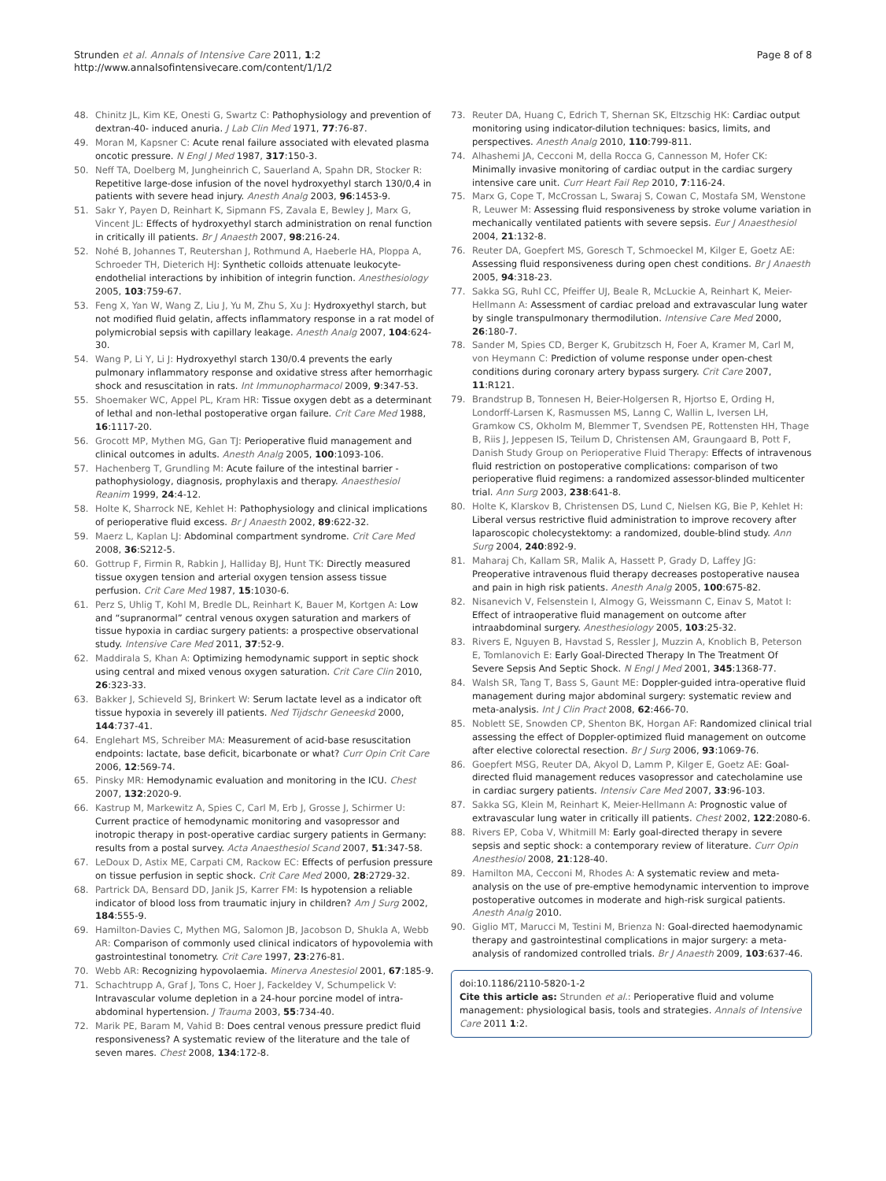Strunden et al. Annals of Intensive Care 2011, 1:2
http://www.annalsofintensivecare.com/content/1/1/2
Page 8 of 8
48. Chinitz JL, Kim KE, Onesti G, Swartz C: Pathophysiology and prevention of dextran-40- induced anuria. J Lab Clin Med 1971, 77:76-87.
49. Moran M, Kapsner C: Acute renal failure associated with elevated plasma oncotic pressure. N Engl J Med 1987, 317:150-3.
50. Neff TA, Doelberg M, Jungheinrich C, Sauerland A, Spahn DR, Stocker R: Repetitive large-dose infusion of the novel hydroxyethyl starch 130/0,4 in patients with severe head injury. Anesth Analg 2003, 96:1453-9.
51. Sakr Y, Payen D, Reinhart K, Sipmann FS, Zavala E, Bewley J, Marx G, Vincent JL: Effects of hydroxyethyl starch administration on renal function in critically ill patients. Br J Anaesth 2007, 98:216-24.
52. Nohé B, Johannes T, Reutershan J, Rothmund A, Haeberle HA, Ploppa A, Schroeder TH, Dieterich HJ: Synthetic colloids attenuate leukocyte-endothelial interactions by inhibition of integrin function. Anesthesiology 2005, 103:759-67.
53. Feng X, Yan W, Wang Z, Liu J, Yu M, Zhu S, Xu J: Hydroxyethyl starch, but not modified fluid gelatin, affects inflammatory response in a rat model of polymicrobial sepsis with capillary leakage. Anesth Analg 2007, 104:624-30.
54. Wang P, Li Y, Li J: Hydroxyethyl starch 130/0.4 prevents the early pulmonary inflammatory response and oxidative stress after hemorrhagic shock and resuscitation in rats. Int Immunopharmacol 2009, 9:347-53.
55. Shoemaker WC, Appel PL, Kram HR: Tissue oxygen debt as a determinant of lethal and non-lethal postoperative organ failure. Crit Care Med 1988, 16:1117-20.
56. Grocott MP, Mythen MG, Gan TJ: Perioperative fluid management and clinical outcomes in adults. Anesth Analg 2005, 100:1093-106.
57. Hachenberg T, Grundling M: Acute failure of the intestinal barrier - pathophysiology, diagnosis, prophylaxis and therapy. Anaesthesiol Reanim 1999, 24:4-12.
58. Holte K, Sharrock NE, Kehlet H: Pathophysiology and clinical implications of perioperative fluid excess. Br J Anaesth 2002, 89:622-32.
59. Maerz L, Kaplan LJ: Abdominal compartment syndrome. Crit Care Med 2008, 36:S212-5.
60. Gottrup F, Firmin R, Rabkin J, Halliday BJ, Hunt TK: Directly measured tissue oxygen tension and arterial oxygen tension assess tissue perfusion. Crit Care Med 1987, 15:1030-6.
61. Perz S, Uhlig T, Kohl M, Bredle DL, Reinhart K, Bauer M, Kortgen A: Low and “supranormal” central venous oxygen saturation and markers of tissue hypoxia in cardiac surgery patients: a prospective observational study. Intensive Care Med 2011, 37:52-9.
62. Maddirala S, Khan A: Optimizing hemodynamic support in septic shock using central and mixed venous oxygen saturation. Crit Care Clin 2010, 26:323-33.
63. Bakker J, Schieveld SJ, Brinkert W: Serum lactate level as a indicator oft tissue hypoxia in severely ill patients. Ned Tijdschr Geneeskd 2000, 144:737-41.
64. Englehart MS, Schreiber MA: Measurement of acid-base resuscitation endpoints: lactate, base deficit, bicarbonate or what? Curr Opin Crit Care 2006, 12:569-74.
65. Pinsky MR: Hemodynamic evaluation and monitoring in the ICU. Chest 2007, 132:2020-9.
66. Kastrup M, Markewitz A, Spies C, Carl M, Erb J, Grosse J, Schirmer U: Current practice of hemodynamic monitoring and vasopressor and inotropic therapy in post-operative cardiac surgery patients in Germany: results from a postal survey. Acta Anaesthesiol Scand 2007, 51:347-58.
67. LeDoux D, Astix ME, Carpati CM, Rackow EC: Effects of perfusion pressure on tissue perfusion in septic shock. Crit Care Med 2000, 28:2729-32.
68. Partrick DA, Bensard DD, Janik JS, Karrer FM: Is hypotension a reliable indicator of blood loss from traumatic injury in children? Am J Surg 2002, 184:555-9.
69. Hamilton-Davies C, Mythen MG, Salomon JB, Jacobson D, Shukla A, Webb AR: Comparison of commonly used clinical indicators of hypovolemia with gastrointestinal tonometry. Crit Care 1997, 23:276-81.
70. Webb AR: Recognizing hypovolaemia. Minerva Anestesiol 2001, 67:185-9.
71. Schachtrupp A, Graf J, Tons C, Hoer J, Fackeldey V, Schumpelick V: Intravascular volume depletion in a 24-hour porcine model of intra-abdominal hypertension. J Trauma 2003, 55:734-40.
72. Marik PE, Baram M, Vahid B: Does central venous pressure predict fluid responsiveness? A systematic review of the literature and the tale of seven mares. Chest 2008, 134:172-8.
73. Reuter DA, Huang C, Edrich T, Shernan SK, Eltzschig HK: Cardiac output monitoring using indicator-dilution techniques: basics, limits, and perspectives. Anesth Analg 2010, 110:799-811.
74. Alhashemi JA, Cecconi M, della Rocca G, Cannesson M, Hofer CK: Minimally invasive monitoring of cardiac output in the cardiac surgery intensive care unit. Curr Heart Fail Rep 2010, 7:116-24.
75. Marx G, Cope T, McCrossan L, Swaraj S, Cowan C, Mostafa SM, Wenstone R, Leuwer M: Assessing fluid responsiveness by stroke volume variation in mechanically ventilated patients with severe sepsis. Eur J Anaesthesiol 2004, 21:132-8.
76. Reuter DA, Goepfert MS, Goresch T, Schmoeckel M, Kilger E, Goetz AE: Assessing fluid responsiveness during open chest conditions. Br J Anaesth 2005, 94:318-23.
77. Sakka SG, Ruhl CC, Pfeiffer UJ, Beale R, McLuckie A, Reinhart K, Meier-Hellmann A: Assessment of cardiac preload and extravascular lung water by single transpulmonary thermodilution. Intensive Care Med 2000, 26:180-7.
78. Sander M, Spies CD, Berger K, Grubitzsch H, Foer A, Kramer M, Carl M, von Heymann C: Prediction of volume response under open-chest conditions during coronary artery bypass surgery. Crit Care 2007, 11:R121.
79. Brandstrup B, Tonnesen H, Beier-Holgersen R, Hjortso E, Ording H, Londorff-Larsen K, Rasmussen MS, Lanng C, Wallin L, Iversen LH, Gramkow CS, Okholm M, Blemmer T, Svendsen PE, Rottensten HH, Thage B, Riis J, Jeppesen IS, Teilum D, Christensen AM, Graungaard B, Pott F, Danish Study Group on Perioperative Fluid Therapy: Effects of intravenous fluid restriction on postoperative complications: comparison of two perioperative fluid regimens: a randomized assessor-blinded multicenter trial. Ann Surg 2003, 238:641-8.
80. Holte K, Klarskov B, Christensen DS, Lund C, Nielsen KG, Bie P, Kehlet H: Liberal versus restrictive fluid administration to improve recovery after laparoscopic cholecystektomy: a randomized, double-blind study. Ann Surg 2004, 240:892-9.
81. Maharaj Ch, Kallam SR, Malik A, Hassett P, Grady D, Laffey JG: Preoperative intravenous fluid therapy decreases postoperative nausea and pain in high risk patients. Anesth Analg 2005, 100:675-82.
82. Nisanevich V, Felsenstein I, Almogy G, Weissmann C, Einav S, Matot I: Effect of intraoperative fluid management on outcome after intraabdominal surgery. Anesthesiology 2005, 103:25-32.
83. Rivers E, Nguyen B, Havstad S, Ressler J, Muzzin A, Knoblich B, Peterson E, Tomlanovich E: Early Goal-Directed Therapy In The Treatment Of Severe Sepsis And Septic Shock. N Engl J Med 2001, 345:1368-77.
84. Walsh SR, Tang T, Bass S, Gaunt ME: Doppler-guided intra-operative fluid management during major abdominal surgery: systematic review and meta-analysis. Int J Clin Pract 2008, 62:466-70.
85. Noblett SE, Snowden CP, Shenton BK, Horgan AF: Randomized clinical trial assessing the effect of Doppler-optimized fluid management on outcome after elective colorectal resection. Br J Surg 2006, 93:1069-76.
86. Goepfert MSG, Reuter DA, Akyol D, Lamm P, Kilger E, Goetz AE: Goal-directed fluid management reduces vasopressor and catecholamine use in cardiac surgery patients. Intensiv Care Med 2007, 33:96-103.
87. Sakka SG, Klein M, Reinhart K, Meier-Hellmann A: Prognostic value of extravascular lung water in critically ill patients. Chest 2002, 122:2080-6.
88. Rivers EP, Coba V, Whitmill M: Early goal-directed therapy in severe sepsis and septic shock: a contemporary review of literature. Curr Opin Anesthesiol 2008, 21:128-40.
89. Hamilton MA, Cecconi M, Rhodes A: A systematic review and meta-analysis on the use of pre-emptive hemodynamic intervention to improve postoperative outcomes in moderate and high-risk surgical patients. Anesth Analg 2010.
90. Giglio MT, Marucci M, Testini M, Brienza N: Goal-directed haemodynamic therapy and gastrointestinal complications in major surgery: a meta-analysis of randomized controlled trials. Br J Anaesth 2009, 103:637-46.
doi:10.1186/2110-5820-1-2
Cite this article as: Strunden et al.: Perioperative fluid and volume management: physiological basis, tools and strategies. Annals of Intensive Care 2011 1:2.